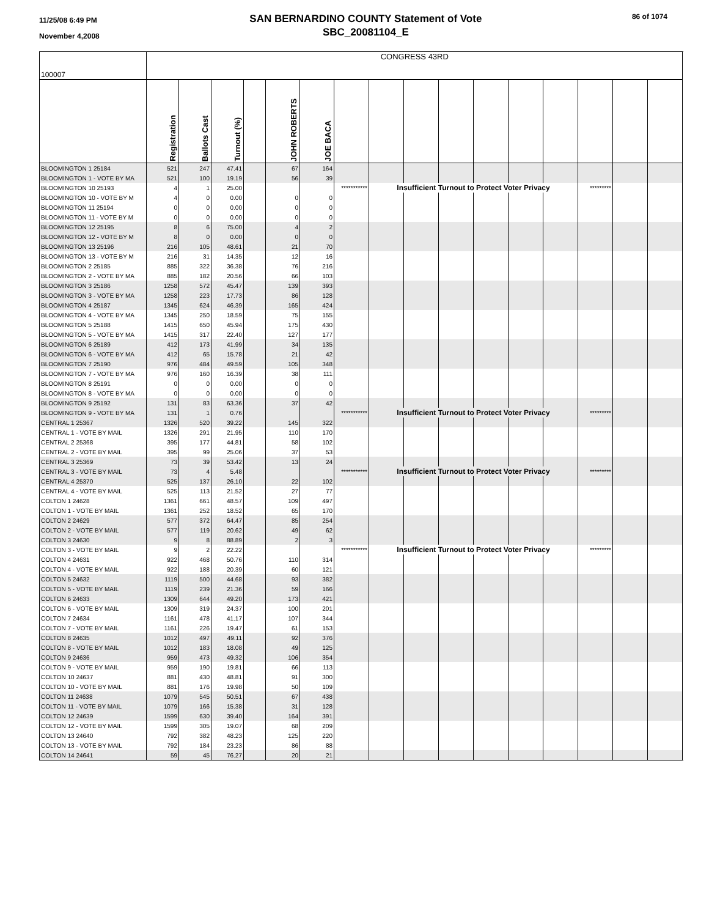11/25/08 6:49 PM
November 4,2008
SAN BERNARDINO COUNTY Statement of Vote
SBC_20081104_E
86 of 1074
| 100007 | CONGRESS 43RD | | | | | | | | | | | | | | | | |
| | Registration | Ballots Cast | Turnout (%) | | JOHN ROBERTS | JOE BACA | | | | | | | | | | | |
| BLOOMINGTON 1 25184 | 521 | 247 | 47.41 | | 67 | 164 | | | | | | | | | | | |
| BLOOMINGTON 1 - VOTE BY MA | 521 | 100 | 19.19 | | 56 | 39 | | | | | | | | | | | |
| BLOOMINGTON 10 25193 | 4 | 1 | 25.00 | | | | *********** | Insufficient Turnout to Protect Voter Privacy | | | | | | ********* | | | |
| BLOOMINGTON 10 - VOTE BY M | 4 | 0 | 0.00 | | 0 | 0 | | | | | | | | | | | |
| BLOOMINGTON 11 25194 | 0 | 0 | 0.00 | | 0 | 0 | | | | | | | | | | | |
| BLOOMINGTON 11 - VOTE BY M | 0 | 0 | 0.00 | | 0 | 0 | | | | | | | | | | | |
| BLOOMINGTON 12 25195 | 8 | 6 | 75.00 | | 4 | 2 | | | | | | | | | | | |
| BLOOMINGTON 12 - VOTE BY M | 8 | 0 | 0.00 | | 0 | 0 | | | | | | | | | | | |
| BLOOMINGTON 13 25196 | 216 | 105 | 48.61 | | 21 | 70 | | | | | | | | | | | |
| BLOOMINGTON 13 - VOTE BY M | 216 | 31 | 14.35 | | 12 | 16 | | | | | | | | | | | |
| BLOOMINGTON 2 25185 | 885 | 322 | 36.38 | | 76 | 216 | | | | | | | | | | | |
| BLOOMINGTON 2 - VOTE BY MA | 885 | 182 | 20.56 | | 66 | 103 | | | | | | | | | | | |
| BLOOMINGTON 3 25186 | 1258 | 572 | 45.47 | | 139 | 393 | | | | | | | | | | | |
| BLOOMINGTON 3 - VOTE BY MA | 1258 | 223 | 17.73 | | 86 | 128 | | | | | | | | | | | |
| BLOOMINGTON 4 25187 | 1345 | 624 | 46.39 | | 165 | 424 | | | | | | | | | | | |
| BLOOMINGTON 4 - VOTE BY MA | 1345 | 250 | 18.59 | | 75 | 155 | | | | | | | | | | | |
| BLOOMINGTON 5 25188 | 1415 | 650 | 45.94 | | 175 | 430 | | | | | | | | | | | |
| BLOOMINGTON 5 - VOTE BY MA | 1415 | 317 | 22.40 | | 127 | 177 | | | | | | | | | | | |
| BLOOMINGTON 6 25189 | 412 | 173 | 41.99 | | 34 | 135 | | | | | | | | | | | |
| BLOOMINGTON 6 - VOTE BY MA | 412 | 65 | 15.78 | | 21 | 42 | | | | | | | | | | | |
| BLOOMINGTON 7 25190 | 976 | 484 | 49.59 | | 105 | 348 | | | | | | | | | | | |
| BLOOMINGTON 7 - VOTE BY MA | 976 | 160 | 16.39 | | 38 | 111 | | | | | | | | | | | |
| BLOOMINGTON 8 25191 | 0 | 0 | 0.00 | | 0 | 0 | | | | | | | | | | | |
| BLOOMINGTON 8 - VOTE BY MA | 0 | 0 | 0.00 | | 0 | 0 | | | | | | | | | | | |
| BLOOMINGTON 9 25192 | 131 | 83 | 63.36 | | 37 | 42 | | | | | | | | | | | |
| BLOOMINGTON 9 - VOTE BY MA | 131 | 1 | 0.76 | | | | *********** | Insufficient Turnout to Protect Voter Privacy | | | | | | ********* | | | |
| CENTRAL 1 25367 | 1326 | 520 | 39.22 | | 145 | 322 | | | | | | | | | | | |
| CENTRAL 1 - VOTE BY MAIL | 1326 | 291 | 21.95 | | 110 | 170 | | | | | | | | | | | |
| CENTRAL 2 25368 | 395 | 177 | 44.81 | | 58 | 102 | | | | | | | | | | | |
| CENTRAL 2 - VOTE BY MAIL | 395 | 99 | 25.06 | | 37 | 53 | | | | | | | | | | | |
| CENTRAL 3 25369 | 73 | 39 | 53.42 | | 13 | 24 | | | | | | | | | | | |
| CENTRAL 3 - VOTE BY MAIL | 73 | 4 | 5.48 | | | | *********** | Insufficient Turnout to Protect Voter Privacy | | | | | | ********* | | | |
| CENTRAL 4 25370 | 525 | 137 | 26.10 | | 22 | 102 | | | | | | | | | | | |
| CENTRAL 4 - VOTE BY MAIL | 525 | 113 | 21.52 | | 27 | 77 | | | | | | | | | | | |
| COLTON 1 24628 | 1361 | 661 | 48.57 | | 109 | 497 | | | | | | | | | | | |
| COLTON 1 - VOTE BY MAIL | 1361 | 252 | 18.52 | | 65 | 170 | | | | | | | | | | | |
| COLTON 2 24629 | 577 | 372 | 64.47 | | 85 | 254 | | | | | | | | | | | |
| COLTON 2 - VOTE BY MAIL | 577 | 119 | 20.62 | | 49 | 62 | | | | | | | | | | | |
| COLTON 3 24630 | 9 | 8 | 88.89 | | 2 | 3 | | | | | | | | | | | |
| COLTON 3 - VOTE BY MAIL | 9 | 2 | 22.22 | | | | *********** | Insufficient Turnout to Protect Voter Privacy | | | | | | ********* | | | |
| COLTON 4 24631 | 922 | 468 | 50.76 | | 110 | 314 | | | | | | | | | | | |
| COLTON 4 - VOTE BY MAIL | 922 | 188 | 20.39 | | 60 | 121 | | | | | | | | | | | |
| COLTON 5 24632 | 1119 | 500 | 44.68 | | 93 | 382 | | | | | | | | | | | |
| COLTON 5 - VOTE BY MAIL | 1119 | 239 | 21.36 | | 59 | 166 | | | | | | | | | | | |
| COLTON 6 24633 | 1309 | 644 | 49.20 | | 173 | 421 | | | | | | | | | | | |
| COLTON 6 - VOTE BY MAIL | 1309 | 319 | 24.37 | | 100 | 201 | | | | | | | | | | | |
| COLTON 7 24634 | 1161 | 478 | 41.17 | | 107 | 344 | | | | | | | | | | | |
| COLTON 7 - VOTE BY MAIL | 1161 | 226 | 19.47 | | 61 | 153 | | | | | | | | | | | |
| COLTON 8 24635 | 1012 | 497 | 49.11 | | 92 | 376 | | | | | | | | | | | |
| COLTON 8 - VOTE BY MAIL | 1012 | 183 | 18.08 | | 49 | 125 | | | | | | | | | | | |
| COLTON 9 24636 | 959 | 473 | 49.32 | | 106 | 354 | | | | | | | | | | | |
| COLTON 9 - VOTE BY MAIL | 959 | 190 | 19.81 | | 66 | 113 | | | | | | | | | | | |
| COLTON 10 24637 | 881 | 430 | 48.81 | | 91 | 300 | | | | | | | | | | | |
| COLTON 10 - VOTE BY MAIL | 881 | 176 | 19.98 | | 50 | 109 | | | | | | | | | | | |
| COLTON 11 24638 | 1079 | 545 | 50.51 | | 67 | 438 | | | | | | | | | | | |
| COLTON 11 - VOTE BY MAIL | 1079 | 166 | 15.38 | | 31 | 128 | | | | | | | | | | | |
| COLTON 12 24639 | 1599 | 630 | 39.40 | | 164 | 391 | | | | | | | | | | | |
| COLTON 12 - VOTE BY MAIL | 1599 | 305 | 19.07 | | 68 | 209 | | | | | | | | | | | |
| COLTON 13 24640 | 792 | 382 | 48.23 | | 125 | 220 | | | | | | | | | | | |
| COLTON 13 - VOTE BY MAIL | 792 | 184 | 23.23 | | 86 | 88 | | | | | | | | | | | |
| COLTON 14 24641 | 59 | 45 | 76.27 | | 20 | 21 | | | | | | | | | | | |